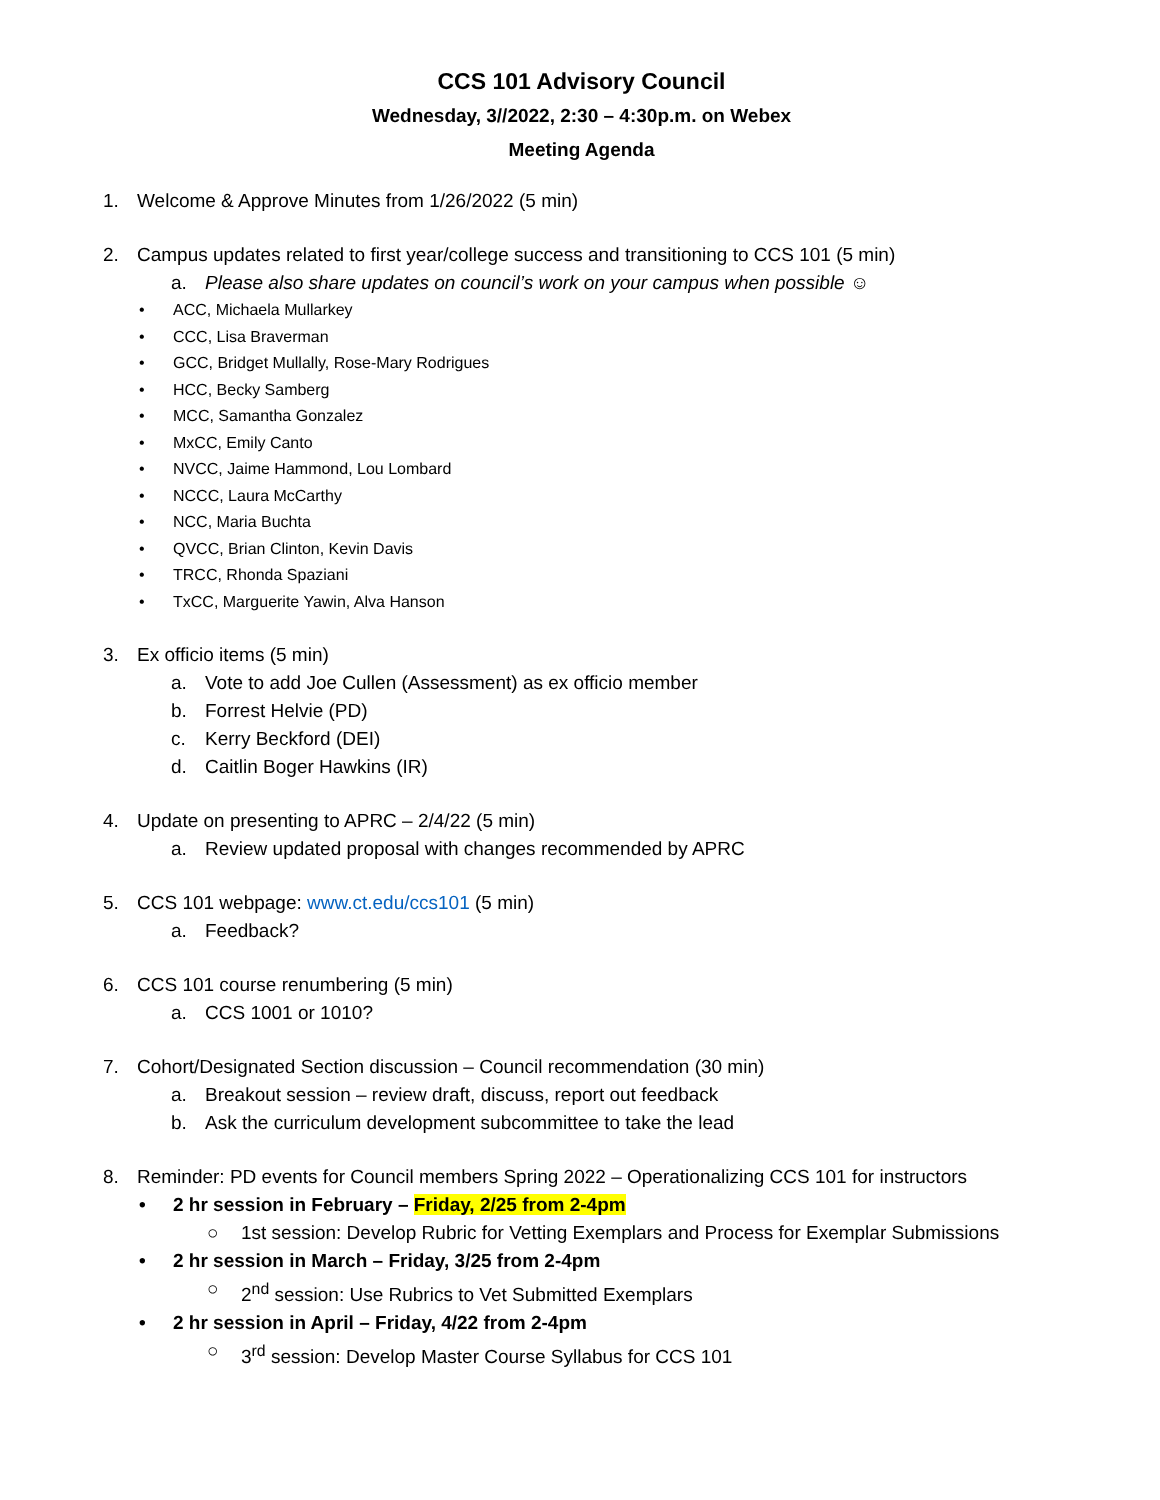CCS 101 Advisory Council
Wednesday, 3//2022, 2:30 – 4:30p.m. on Webex
Meeting Agenda
1. Welcome & Approve Minutes from 1/26/2022 (5 min)
2. Campus updates related to first year/college success and transitioning to CCS 101 (5 min)
a. Please also share updates on council’s work on your campus when possible ☺
• ACC, Michaela Mullarkey
• CCC, Lisa Braverman
• GCC, Bridget Mullally, Rose-Mary Rodrigues
• HCC, Becky Samberg
• MCC, Samantha Gonzalez
• MxCC, Emily Canto
• NVCC, Jaime Hammond, Lou Lombard
• NCCC, Laura McCarthy
• NCC, Maria Buchta
• QVCC, Brian Clinton, Kevin Davis
• TRCC, Rhonda Spaziani
• TxCC, Marguerite Yawin, Alva Hanson
3. Ex officio items (5 min)
a. Vote to add Joe Cullen (Assessment) as ex officio member
b. Forrest Helvie (PD)
c. Kerry Beckford (DEI)
d. Caitlin Boger Hawkins (IR)
4. Update on presenting to APRC – 2/4/22 (5 min)
a. Review updated proposal with changes recommended by APRC
5. CCS 101 webpage: www.ct.edu/ccs101 (5 min)
a. Feedback?
6. CCS 101 course renumbering (5 min)
a. CCS 1001 or 1010?
7. Cohort/Designated Section discussion – Council recommendation (30 min)
a. Breakout session – review draft, discuss, report out feedback
b. Ask the curriculum development subcommittee to take the lead
8. Reminder: PD events for Council members Spring 2022 – Operationalizing CCS 101 for instructors
• 2 hr session in February – Friday, 2/25 from 2-4pm
○ 1st session: Develop Rubric for Vetting Exemplars and Process for Exemplar Submissions
• 2 hr session in March – Friday, 3/25 from 2-4pm
○ 2<sup>nd</sup> session: Use Rubrics to Vet Submitted Exemplars
• 2 hr session in April – Friday, 4/22 from 2-4pm
○ 3<sup>rd</sup> session: Develop Master Course Syllabus for CCS 101